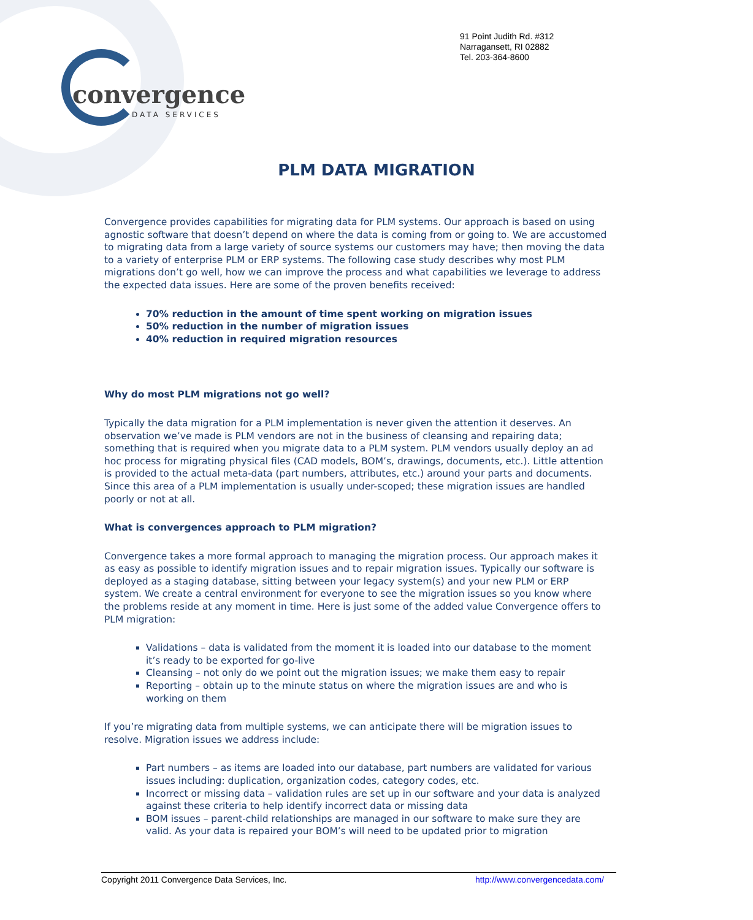91 Point Judith Rd. #312
Narragansett, RI 02882
Tel. 203-364-8600
convergence
DATA SERVICES
PLM DATA MIGRATION
Convergence provides capabilities for migrating data for PLM systems. Our approach is based on using agnostic software that doesn’t depend on where the data is coming from or going to. We are accustomed to migrating data from a large variety of source systems our customers may have; then moving the data to a variety of enterprise PLM or ERP systems. The following case study describes why most PLM migrations don’t go well, how we can improve the process and what capabilities we leverage to address the expected data issues. Here are some of the proven benefits received:
70% reduction in the amount of time spent working on migration issues
50% reduction in the number of migration issues
40% reduction in required migration resources
Why do most PLM migrations not go well?
Typically the data migration for a PLM implementation is never given the attention it deserves. An observation we’ve made is PLM vendors are not in the business of cleansing and repairing data; something that is required when you migrate data to a PLM system. PLM vendors usually deploy an ad hoc process for migrating physical files (CAD models, BOM’s, drawings, documents, etc.). Little attention is provided to the actual meta-data (part numbers, attributes, etc.) around your parts and documents. Since this area of a PLM implementation is usually under-scoped; these migration issues are handled poorly or not at all.
What is convergences approach to PLM migration?
Convergence takes a more formal approach to managing the migration process. Our approach makes it as easy as possible to identify migration issues and to repair migration issues. Typically our software is deployed as a staging database, sitting between your legacy system(s) and your new PLM or ERP system. We create a central environment for everyone to see the migration issues so you know where the problems reside at any moment in time. Here is just some of the added value Convergence offers to PLM migration:
Validations – data is validated from the moment it is loaded into our database to the moment it’s ready to be exported for go-live
Cleansing – not only do we point out the migration issues; we make them easy to repair
Reporting – obtain up to the minute status on where the migration issues are and who is working on them
If you’re migrating data from multiple systems, we can anticipate there will be migration issues to resolve. Migration issues we address include:
Part numbers – as items are loaded into our database, part numbers are validated for various issues including: duplication, organization codes, category codes, etc.
Incorrect or missing data – validation rules are set up in our software and your data is analyzed against these criteria to help identify incorrect data or missing data
BOM issues – parent-child relationships are managed in our software to make sure they are valid. As your data is repaired your BOM’s will need to be updated prior to migration
Copyright 2011 Convergence Data Services, Inc. http://www.convergencedata.com/